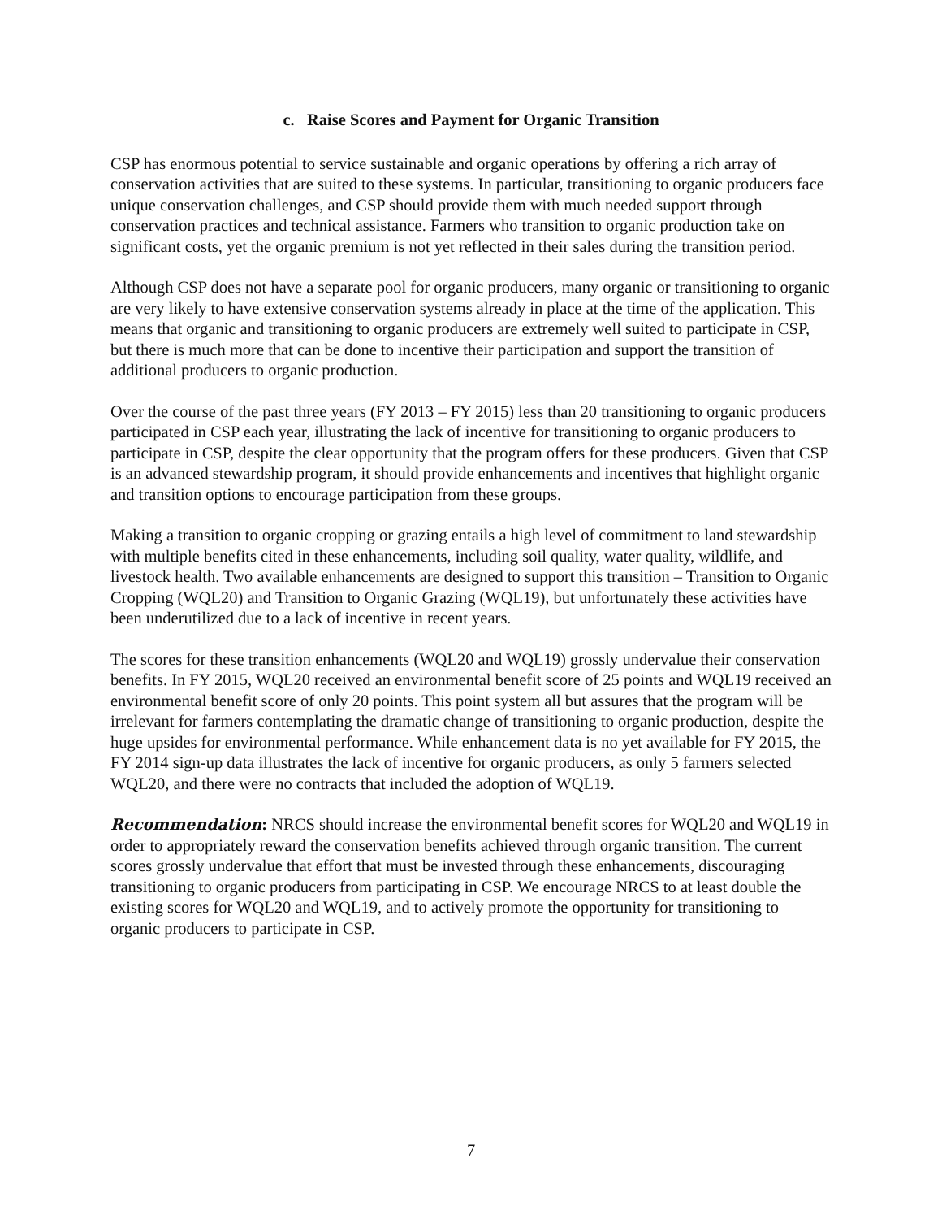c. Raise Scores and Payment for Organic Transition
CSP has enormous potential to service sustainable and organic operations by offering a rich array of conservation activities that are suited to these systems. In particular, transitioning to organic producers face unique conservation challenges, and CSP should provide them with much needed support through conservation practices and technical assistance. Farmers who transition to organic production take on significant costs, yet the organic premium is not yet reflected in their sales during the transition period.
Although CSP does not have a separate pool for organic producers, many organic or transitioning to organic are very likely to have extensive conservation systems already in place at the time of the application. This means that organic and transitioning to organic producers are extremely well suited to participate in CSP, but there is much more that can be done to incentive their participation and support the transition of additional producers to organic production.
Over the course of the past three years (FY 2013 – FY 2015) less than 20 transitioning to organic producers participated in CSP each year, illustrating the lack of incentive for transitioning to organic producers to participate in CSP, despite the clear opportunity that the program offers for these producers. Given that CSP is an advanced stewardship program, it should provide enhancements and incentives that highlight organic and transition options to encourage participation from these groups.
Making a transition to organic cropping or grazing entails a high level of commitment to land stewardship with multiple benefits cited in these enhancements, including soil quality, water quality, wildlife, and livestock health. Two available enhancements are designed to support this transition – Transition to Organic Cropping (WQL20) and Transition to Organic Grazing (WQL19), but unfortunately these activities have been underutilized due to a lack of incentive in recent years.
The scores for these transition enhancements (WQL20 and WQL19) grossly undervalue their conservation benefits. In FY 2015, WQL20 received an environmental benefit score of 25 points and WQL19 received an environmental benefit score of only 20 points. This point system all but assures that the program will be irrelevant for farmers contemplating the dramatic change of transitioning to organic production, despite the huge upsides for environmental performance. While enhancement data is no yet available for FY 2015, the FY 2014 sign-up data illustrates the lack of incentive for organic producers, as only 5 farmers selected WQL20, and there were no contracts that included the adoption of WQL19.
Recommendation: NRCS should increase the environmental benefit scores for WQL20 and WQL19 in order to appropriately reward the conservation benefits achieved through organic transition. The current scores grossly undervalue that effort that must be invested through these enhancements, discouraging transitioning to organic producers from participating in CSP. We encourage NRCS to at least double the existing scores for WQL20 and WQL19, and to actively promote the opportunity for transitioning to organic producers to participate in CSP.
7